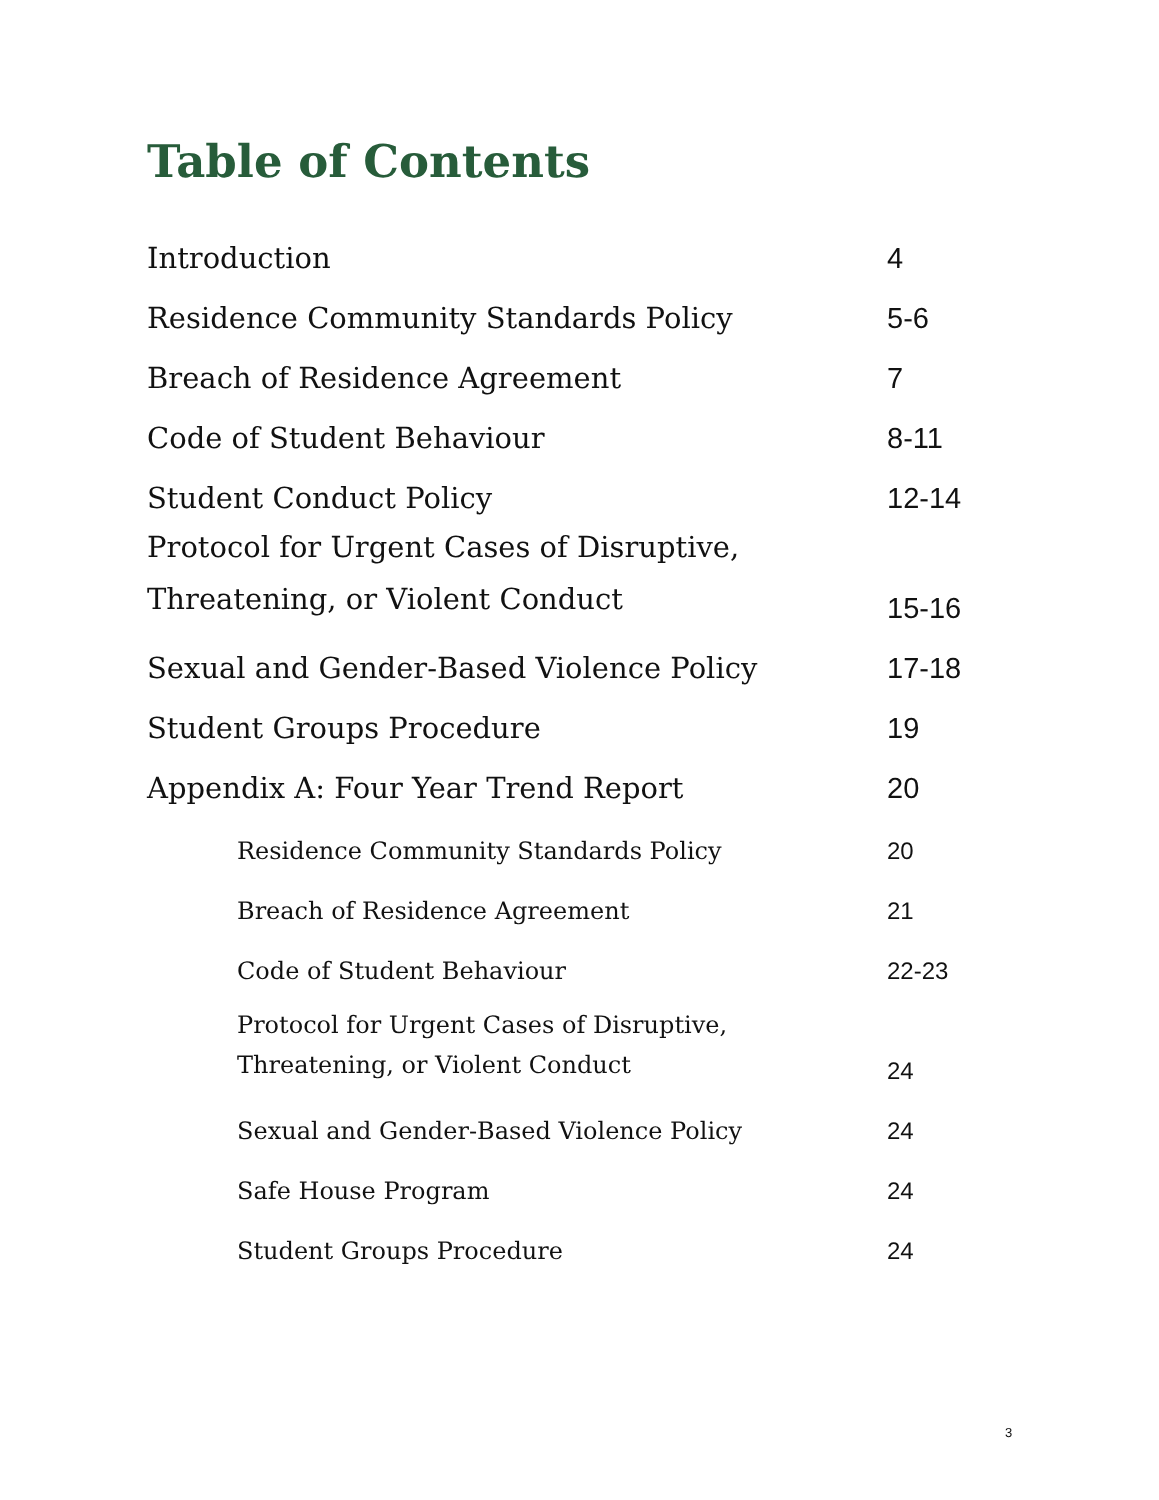Table of Contents
| Introduction | 4 |
| Residence Community Standards Policy | 5-6 |
| Breach of Residence Agreement | 7 |
| Code of Student Behaviour | 8-11 |
| Student Conduct Policy | 12-14 |
| Protocol for Urgent Cases of Disruptive, Threatening, or Violent Conduct | 15-16 |
| Sexual and Gender-Based Violence Policy | 17-18 |
| Student Groups Procedure | 19 |
| Appendix A: Four Year Trend Report | 20 |
| Residence Community Standards Policy | 20 |
| Breach of Residence Agreement | 21 |
| Code of Student Behaviour | 22-23 |
| Protocol for Urgent Cases of Disruptive, Threatening, or Violent Conduct | 24 |
| Sexual and Gender-Based Violence Policy | 24 |
| Safe House Program | 24 |
| Student Groups Procedure | 24 |
3